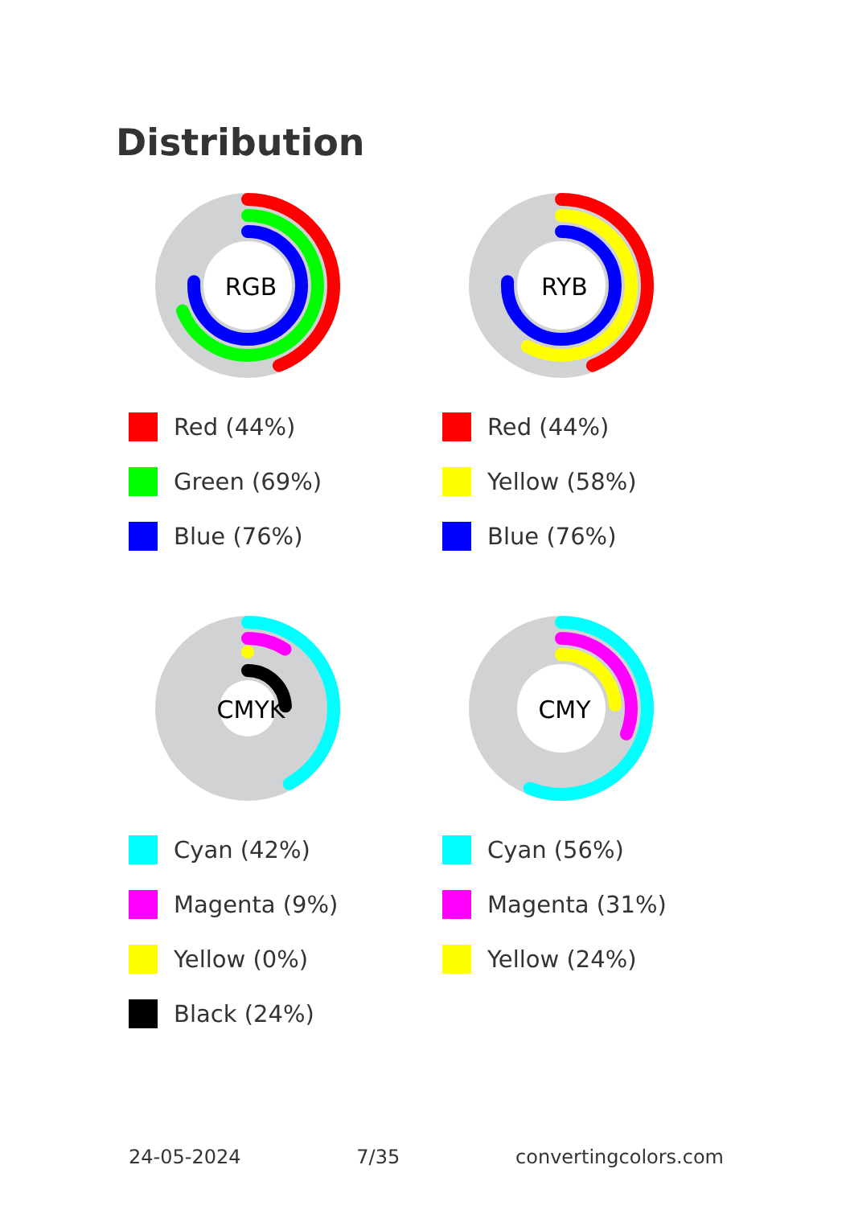Distribution
RGB
Red (44%)
Green (69%)
Blue (76%)
RYB
Red (44%)
Yellow (58%)
Blue (76%)
CMYK
Cyan (42%)
Magenta (9%)
Yellow (0%)
Black (24%)
CMY
Cyan (56%)
Magenta (31%)
Yellow (24%)
24-05-2024 7/35 convertingcolors.com